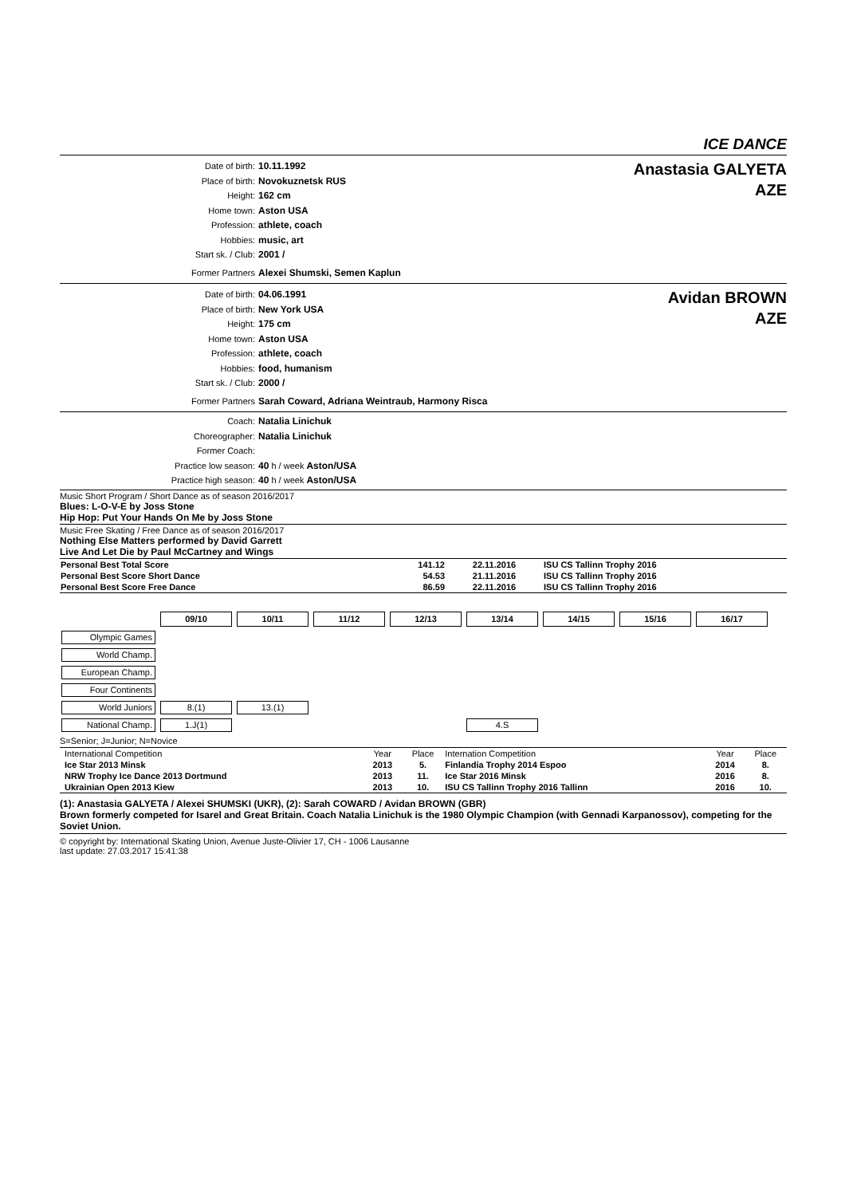ICE DANCE
Date of birth: 10.11.1992
Place of birth: Novokuznetsk RUS
Height: 162 cm
Home town: Aston USA
Profession: athlete, coach
Hobbies: music, art
Start sk. / Club: 2001 /
Former Partners Alexei Shumski, Semen Kaplun
Anastasia GALYETA
AZE
Date of birth: 04.06.1991
Place of birth: New York USA
Height: 175 cm
Home town: Aston USA
Profession: athlete, coach
Hobbies: food, humanism
Start sk. / Club: 2000 /
Former Partners Sarah Coward, Adriana Weintraub, Harmony Risca
Avidan BROWN
AZE
Coach: Natalia Linichuk
Choreographer: Natalia Linichuk
Former Coach:
Practice low season: 40 h / week Aston/USA
Practice high season: 40 h / week Aston/USA
Music Short Program / Short Dance as of season 2016/2017
Blues: L-O-V-E by Joss Stone
Hip Hop: Put Your Hands On Me by Joss Stone
Music Free Skating / Free Dance as of season 2016/2017
Nothing Else Matters performed by David Garrett
Live And Let Die by Paul McCartney and Wings
| Personal Best Total Score | 141.12 | 22.11.2016 | ISU CS Tallinn Trophy 2016 |
| Personal Best Score Short Dance | 54.53 | 21.11.2016 | ISU CS Tallinn Trophy 2016 |
| Personal Best Score Free Dance | 86.59 | 22.11.2016 | ISU CS Tallinn Trophy 2016 |
| | 09/10 | 10/11 | 11/12 | 12/13 | 13/14 | 14/15 | 15/16 | 16/17 |
| Olympic Games | | | | | | | | |
| World Champ. | | | | | | | | |
| European Champ. | | | | | | | | |
| Four Continents | | | | | | | | |
| World Juniors | 8.(1) | 13.(1) | | | | | | |
| National Champ. | 1.J(1) | | | | 4.S | | | |
S=Senior; J=Junior; N=Novice
| International Competition | Year | Place | Internation Competition | Year | Place |
| Ice Star 2013 Minsk | 2013 | 5. | Finlandia Trophy 2014 Espoo | 2014 | 8. |
| NRW Trophy Ice Dance 2013 Dortmund | 2013 | 11. | Ice Star 2016 Minsk | 2016 | 8. |
| Ukrainian Open 2013 Kiew | 2013 | 10. | ISU CS Tallinn Trophy 2016 Tallinn | 2016 | 10. |
(1): Anastasia GALYETA / Alexei SHUMSKI (UKR), (2): Sarah COWARD / Avidan BROWN (GBR)
Brown formerly competed for Isarel and Great Britain. Coach Natalia Linichuk is the 1980 Olympic Champion (with Gennadi Karpanossov), competing for the Soviet Union.
© copyright by: International Skating Union, Avenue Juste-Olivier 17, CH - 1006 Lausanne
last update: 27.03.2017 15:41:38